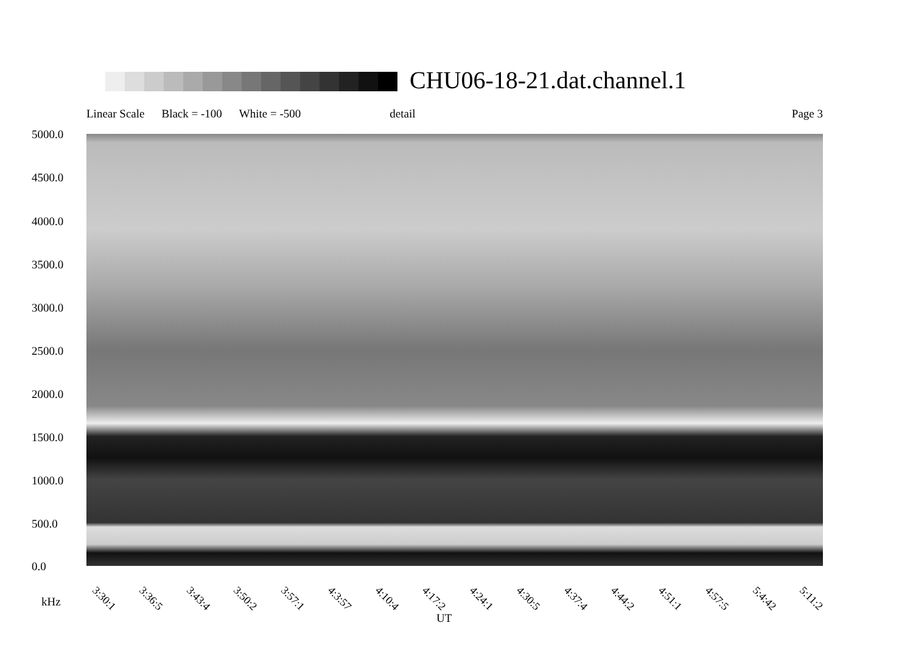CHU06-18-21.dat.channel.1
Linear Scale Black = -100 White = -500 detail Page 3
5000.0
4500.0
4000.0
3500.0
3000.0
2500.0
2000.0
1500.0
1000.0
500.0
0.0
3:30:1 3:36:5 3:43:4 3:50:2 3:57:1 4:3:57 4:10:4 4:17:2 4:24:1 4:30:5 4:37:4 4:44:2 4:51:1 4:57:5 5:4:42 5:11:2
kHz
UT